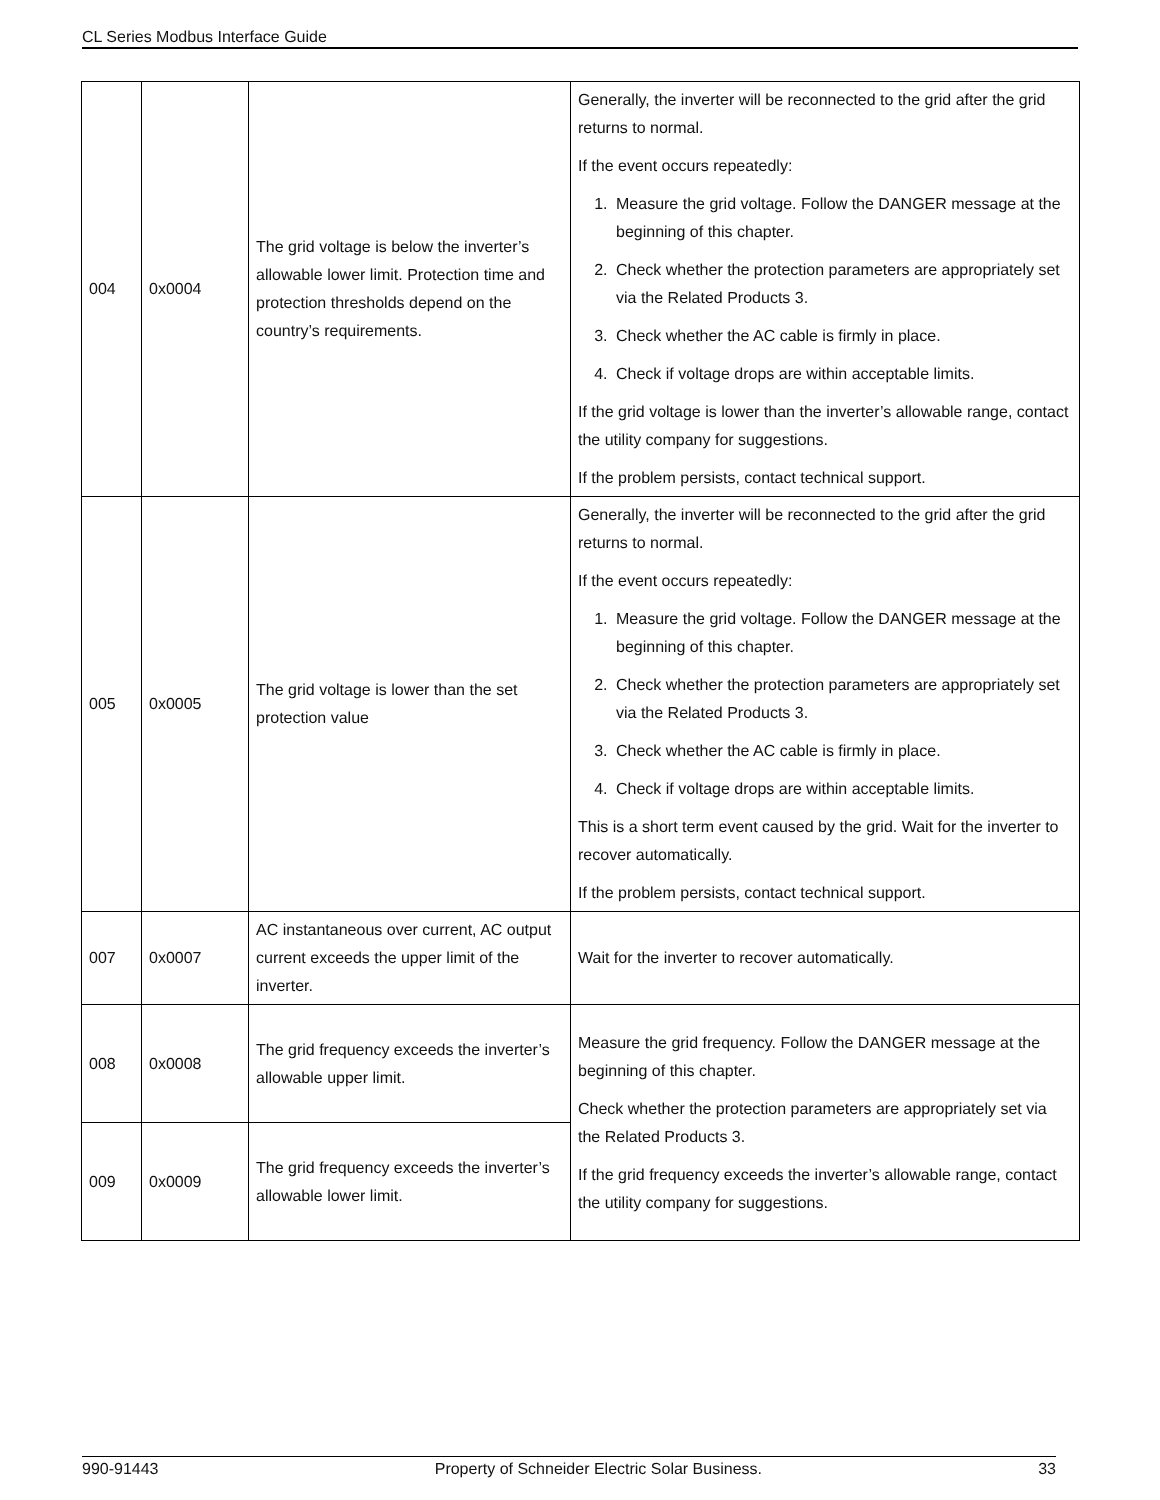CL Series Modbus Interface Guide
| 004 | 0x0004 | The grid voltage is below the inverter’s allowable lower limit. Protection time and protection thresholds depend on the country’s requirements. | Generally, the inverter will be reconnected to the grid after the grid returns to normal. If the event occurs repeatedly: 1. Measure the grid voltage. Follow the DANGER message at the beginning of this chapter. 2. Check whether the protection parameters are appropriately set via the Related Products 3. 3. Check whether the AC cable is firmly in place. 4. Check if voltage drops are within acceptable limits. If the grid voltage is lower than the inverter’s allowable range, contact the utility company for suggestions. If the problem persists, contact technical support. |
| 005 | 0x0005 | The grid voltage is lower than the set protection value | Generally, the inverter will be reconnected to the grid after the grid returns to normal. If the event occurs repeatedly: 1. Measure the grid voltage. Follow the DANGER message at the beginning of this chapter. 2. Check whether the protection parameters are appropriately set via the Related Products 3. 3. Check whether the AC cable is firmly in place. 4. Check if voltage drops are within acceptable limits. This is a short term event caused by the grid. Wait for the inverter to recover automatically. If the problem persists, contact technical support. |
| 007 | 0x0007 | AC instantaneous over current, AC output current exceeds the upper limit of the inverter. | Wait for the inverter to recover automatically. |
| 008 | 0x0008 | The grid frequency exceeds the inverter’s allowable upper limit. | Measure the grid frequency. Follow the DANGER message at the beginning of this chapter. Check whether the protection parameters are appropriately set via the Related Products 3. If the grid frequency exceeds the inverter’s allowable range, contact the utility company for suggestions. |
| 009 | 0x0009 | The grid frequency exceeds the inverter’s allowable lower limit. | |
990-91443 Property of Schneider Electric Solar Business. 33